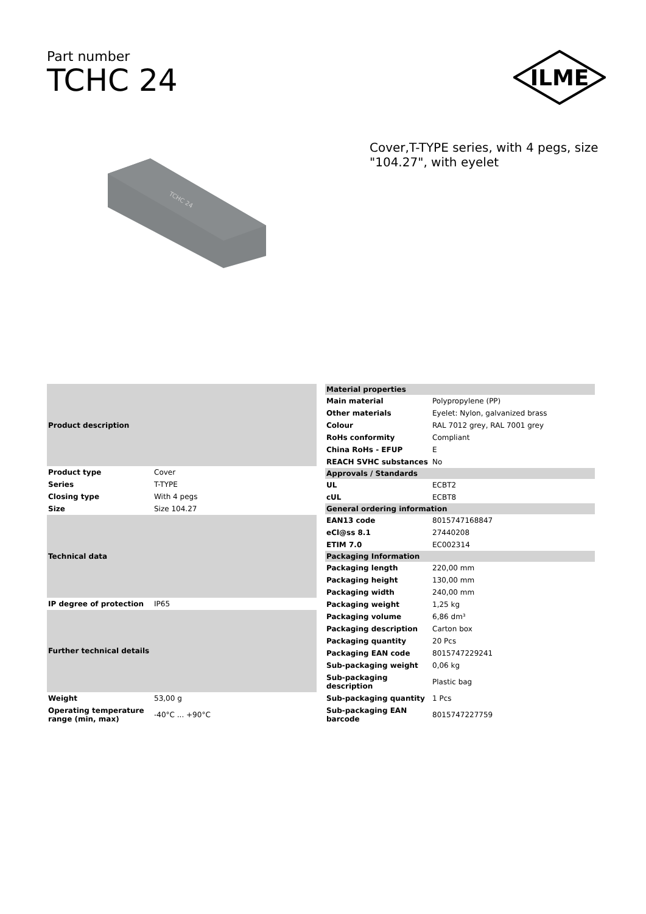Part number
TCHC 24
ILME
TCHC 24
Cover,T-TYPE series, with 4 pegs, size "104.27", with eyelet
| Product description | |
| --- | --- |
| Product type | Cover |
| Series | T-TYPE |
| Closing type | With 4 pegs |
| Size | Size 104.27 |
| Technical data | |
| IP degree of protection | IP65 |
| Further technical details | |
| Weight | 53,00 g |
| Operating temperature range (min, max) | -40°C ... +90°C |
| Material properties | |
| --- | --- |
| Main material | Polypropylene (PP) |
| Other materials | Eyelet: Nylon, galvanized brass |
| Colour | RAL 7012 grey, RAL 7001 grey |
| RoHs conformity | Compliant |
| China RoHs - EFUP | E |
| REACH SVHC substances | No |
| Approvals / Standards | |
| UL | ECBT2 |
| cUL | ECBT8 |
| General ordering information | |
| EAN13 code | 8015747168847 |
| eCl@ss 8.1 | 27440208 |
| ETIM 7.0 | EC002314 |
| Packaging Information | |
| Packaging length | 220,00 mm |
| Packaging height | 130,00 mm |
| Packaging width | 240,00 mm |
| Packaging weight | 1,25 kg |
| Packaging volume | 6,86 dm³ |
| Packaging description | Carton box |
| Packaging quantity | 20 Pcs |
| Packaging EAN code | 8015747229241 |
| Sub-packaging weight | 0,06 kg |
| Sub-packaging description | Plastic bag |
| Sub-packaging quantity | 1 Pcs |
| Sub-packaging EAN barcode | 8015747227759 |